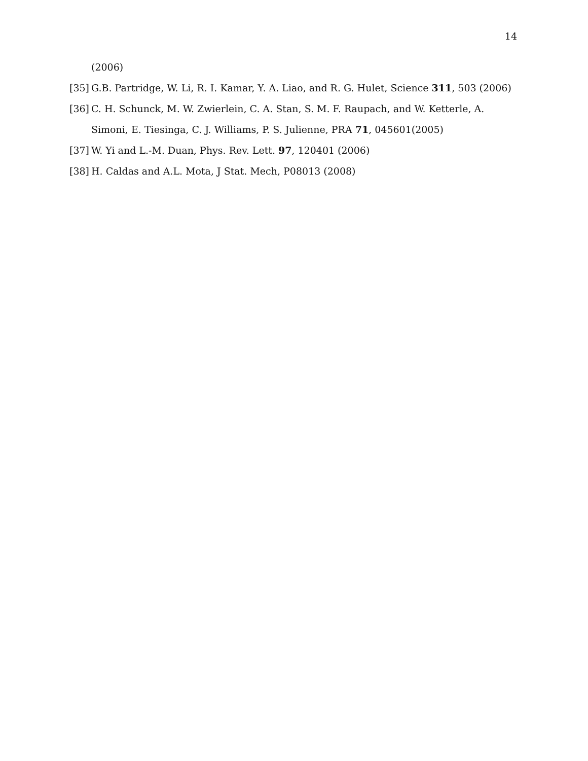14
(2006)
[35] G.B. Partridge, W. Li, R. I. Kamar, Y. A. Liao, and R. G. Hulet, Science 311, 503 (2006)
[36] C. H. Schunck, M. W. Zwierlein, C. A. Stan, S. M. F. Raupach, and W. Ketterle, A. Simoni, E. Tiesinga, C. J. Williams, P. S. Julienne, PRA 71, 045601(2005)
[37] W. Yi and L.-M. Duan, Phys. Rev. Lett. 97, 120401 (2006)
[38] H. Caldas and A.L. Mota, J Stat. Mech, P08013 (2008)